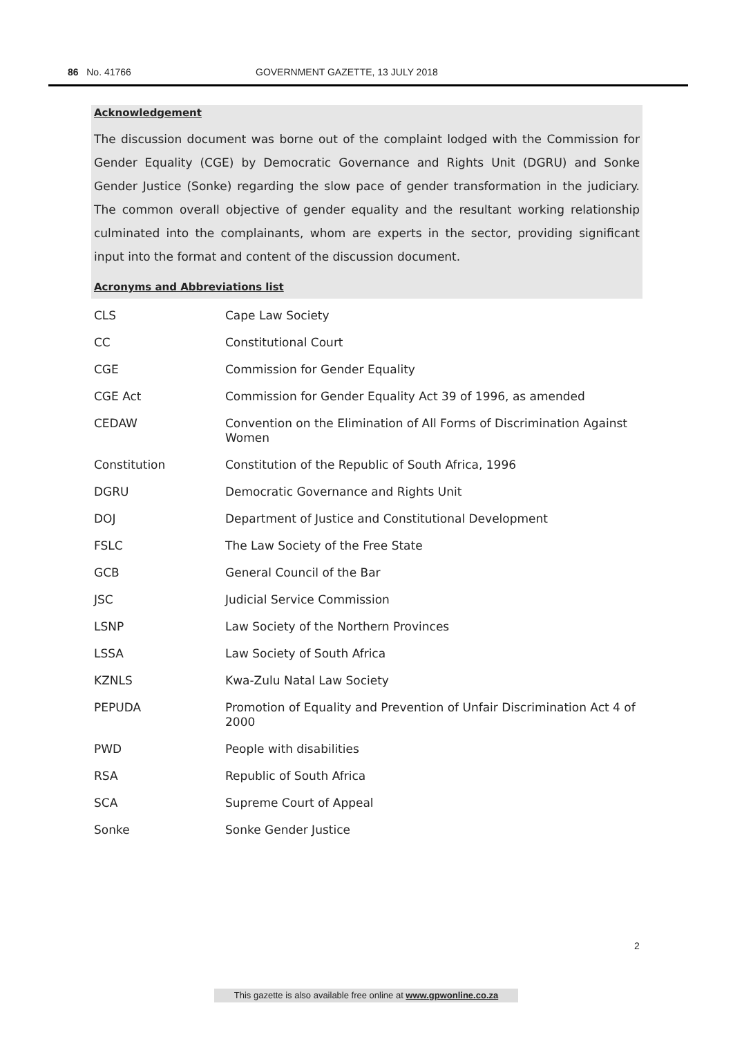86 No. 41766 GOVERNMENT GAZETTE, 13 JULY 2018
Acknowledgement
The discussion document was borne out of the complaint lodged with the Commission for Gender Equality (CGE) by Democratic Governance and Rights Unit (DGRU) and Sonke Gender Justice (Sonke) regarding the slow pace of gender transformation in the judiciary. The common overall objective of gender equality and the resultant working relationship culminated into the complainants, whom are experts in the sector, providing significant input into the format and content of the discussion document.
Acronyms and Abbreviations list
| CLS | Cape Law Society |
| CC | Constitutional Court |
| CGE | Commission for Gender Equality |
| CGE Act | Commission for Gender Equality Act 39 of 1996, as amended |
| CEDAW | Convention on the Elimination of All Forms of Discrimination Against Women |
| Constitution | Constitution of the Republic of South Africa, 1996 |
| DGRU | Democratic Governance and Rights Unit |
| DOJ | Department of Justice and Constitutional Development |
| FSLC | The Law Society of the Free State |
| GCB | General Council of the Bar |
| JSC | Judicial Service Commission |
| LSNP | Law Society of the Northern Provinces |
| LSSA | Law Society of South Africa |
| KZNLS | Kwa-Zulu Natal Law Society |
| PEPUDA | Promotion of Equality and Prevention of Unfair Discrimination Act 4 of 2000 |
| PWD | People with disabilities |
| RSA | Republic of South Africa |
| SCA | Supreme Court of Appeal |
| Sonke | Sonke Gender Justice |
2
This gazette is also available free online at www.gpwonline.co.za